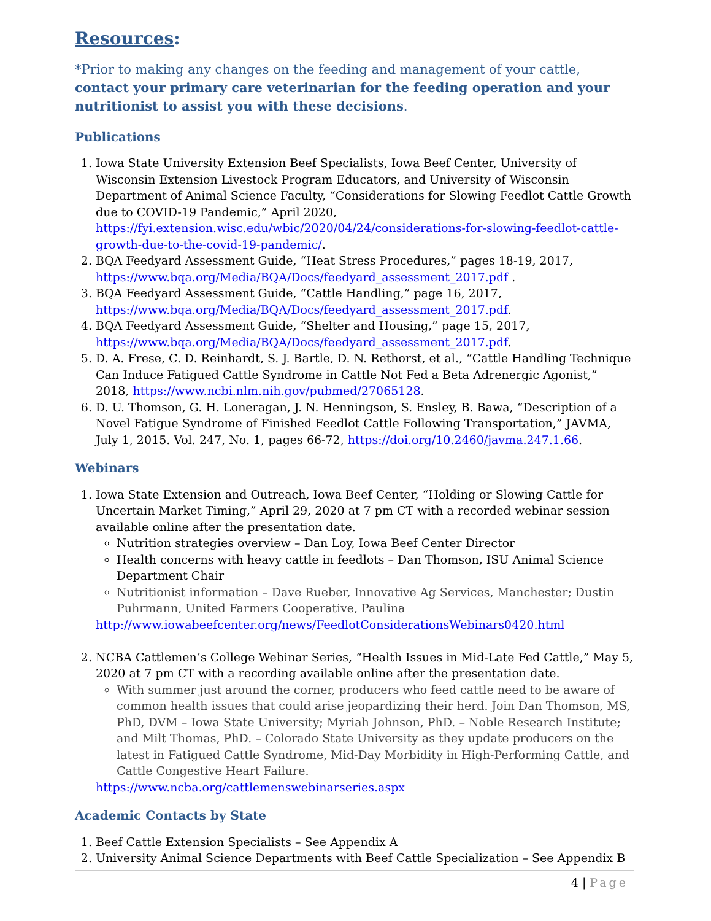Resources:
*Prior to making any changes on the feeding and management of your cattle, contact your primary care veterinarian for the feeding operation and your nutritionist to assist you with these decisions.
Publications
1. Iowa State University Extension Beef Specialists, Iowa Beef Center, University of Wisconsin Extension Livestock Program Educators, and University of Wisconsin Department of Animal Science Faculty, “Considerations for Slowing Feedlot Cattle Growth due to COVID-19 Pandemic,” April 2020, https://fyi.extension.wisc.edu/wbic/2020/04/24/considerations-for-slowing-feedlot-cattle-growth-due-to-the-covid-19-pandemic/.
2. BQA Feedyard Assessment Guide, “Heat Stress Procedures,” pages 18-19, 2017, https://www.bqa.org/Media/BQA/Docs/feedyard_assessment_2017.pdf .
3. BQA Feedyard Assessment Guide, “Cattle Handling,” page 16, 2017, https://www.bqa.org/Media/BQA/Docs/feedyard_assessment_2017.pdf.
4. BQA Feedyard Assessment Guide, “Shelter and Housing,” page 15, 2017, https://www.bqa.org/Media/BQA/Docs/feedyard_assessment_2017.pdf.
5. D. A. Frese, C. D. Reinhardt, S. J. Bartle, D. N. Rethorst, et al., “Cattle Handling Technique Can Induce Fatigued Cattle Syndrome in Cattle Not Fed a Beta Adrenergic Agonist,” 2018, https://www.ncbi.nlm.nih.gov/pubmed/27065128.
6. D. U. Thomson, G. H. Loneragan, J. N. Henningson, S. Ensley, B. Bawa, “Description of a Novel Fatigue Syndrome of Finished Feedlot Cattle Following Transportation,” JAVMA, July 1, 2015. Vol. 247, No. 1, pages 66-72, https://doi.org/10.2460/javma.247.1.66.
Webinars
1. Iowa State Extension and Outreach, Iowa Beef Center, “Holding or Slowing Cattle for Uncertain Market Timing,” April 29, 2020 at 7 pm CT with a recorded webinar session available online after the presentation date.
Nutrition strategies overview – Dan Loy, Iowa Beef Center Director
Health concerns with heavy cattle in feedlots – Dan Thomson, ISU Animal Science Department Chair
Nutritionist information – Dave Rueber, Innovative Ag Services, Manchester; Dustin Puhrmann, United Farmers Cooperative, Paulina
http://www.iowabeefcenter.org/news/FeedlotConsiderationsWebinars0420.html
2. NCBA Cattlemen’s College Webinar Series, “Health Issues in Mid-Late Fed Cattle,” May 5, 2020 at 7 pm CT with a recording available online after the presentation date.
With summer just around the corner, producers who feed cattle need to be aware of common health issues that could arise jeopardizing their herd. Join Dan Thomson, MS, PhD, DVM – Iowa State University; Myriah Johnson, PhD. – Noble Research Institute; and Milt Thomas, PhD. – Colorado State University as they update producers on the latest in Fatigued Cattle Syndrome, Mid-Day Morbidity in High-Performing Cattle, and Cattle Congestive Heart Failure.
https://www.ncba.org/cattlemenswebinarseries.aspx
Academic Contacts by State
1. Beef Cattle Extension Specialists – See Appendix A
2. University Animal Science Departments with Beef Cattle Specialization – See Appendix B
4 | Page